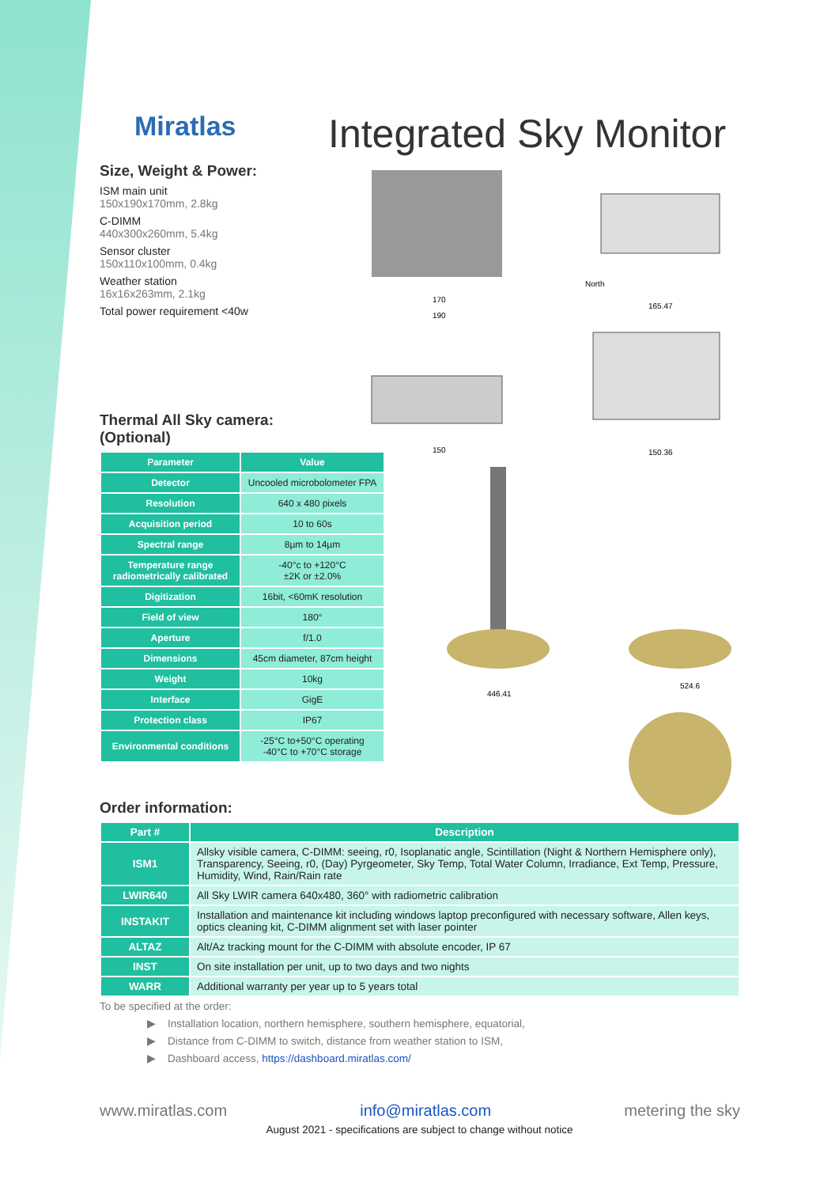Miratlas Integrated Sky Monitor
Size, Weight & Power:
ISM main unit
150x190x170mm, 2.8kg
C-DIMM
440x300x260mm, 5.4kg
Sensor cluster
150x110x100mm, 0.4kg
Weather station
16x16x263mm, 2.1kg
Total power requirement <40w
170
190
North
165.47
150
150.36
446.41
524.6
Thermal All Sky camera:
(Optional)
| Parameter | Value |
| --- | --- |
| Detector | Uncooled microbolometer FPA |
| Resolution | 640 x 480 pixels |
| Acquisition period | 10 to 60s |
| Spectral range | 8µm to 14µm |
| Temperature range radiometrically calibrated | -40°c to +120°C ±2K or ±2.0% |
| Digitization | 16bit, <60mK resolution |
| Field of view | 180° |
| Aperture | f/1.0 |
| Dimensions | 45cm diameter, 87cm height |
| Weight | 10kg |
| Interface | GigE |
| Protection class | IP67 |
| Environmental conditions | -25°C to+50°C operating -40°C to +70°C storage |
Order information:
| Part # | Description |
| --- | --- |
| ISM1 | Allsky visible camera, C-DIMM: seeing, r0, Isoplanatic angle, Scintillation (Night & Northern Hemisphere only), Transparency, Seeing, r0, (Day) Pyrgeometer, Sky Temp, Total Water Column, Irradiance, Ext Temp, Pressure, Humidity, Wind, Rain/Rain rate |
| LWIR640 | All Sky LWIR camera 640x480, 360° with radiometric calibration |
| INSTAKIT | Installation and maintenance kit including windows laptop preconfigured with necessary software, Allen keys, optics cleaning kit, C-DIMM alignment set with laser pointer |
| ALTAZ | Alt/Az tracking mount for the C-DIMM with absolute encoder, IP 67 |
| INST | On site installation per unit, up to two days and two nights |
| WARR | Additional warranty per year up to 5 years total |
To be specified at the order:
▶ Installation location, northern hemisphere, southern hemisphere, equatorial,
▶ Distance from C-DIMM to switch, distance from weather station to ISM,
▶ Dashboard access, https://dashboard.miratlas.com/
www.miratlas.com info@miratlas.com metering the sky
August 2021 - specifications are subject to change without notice